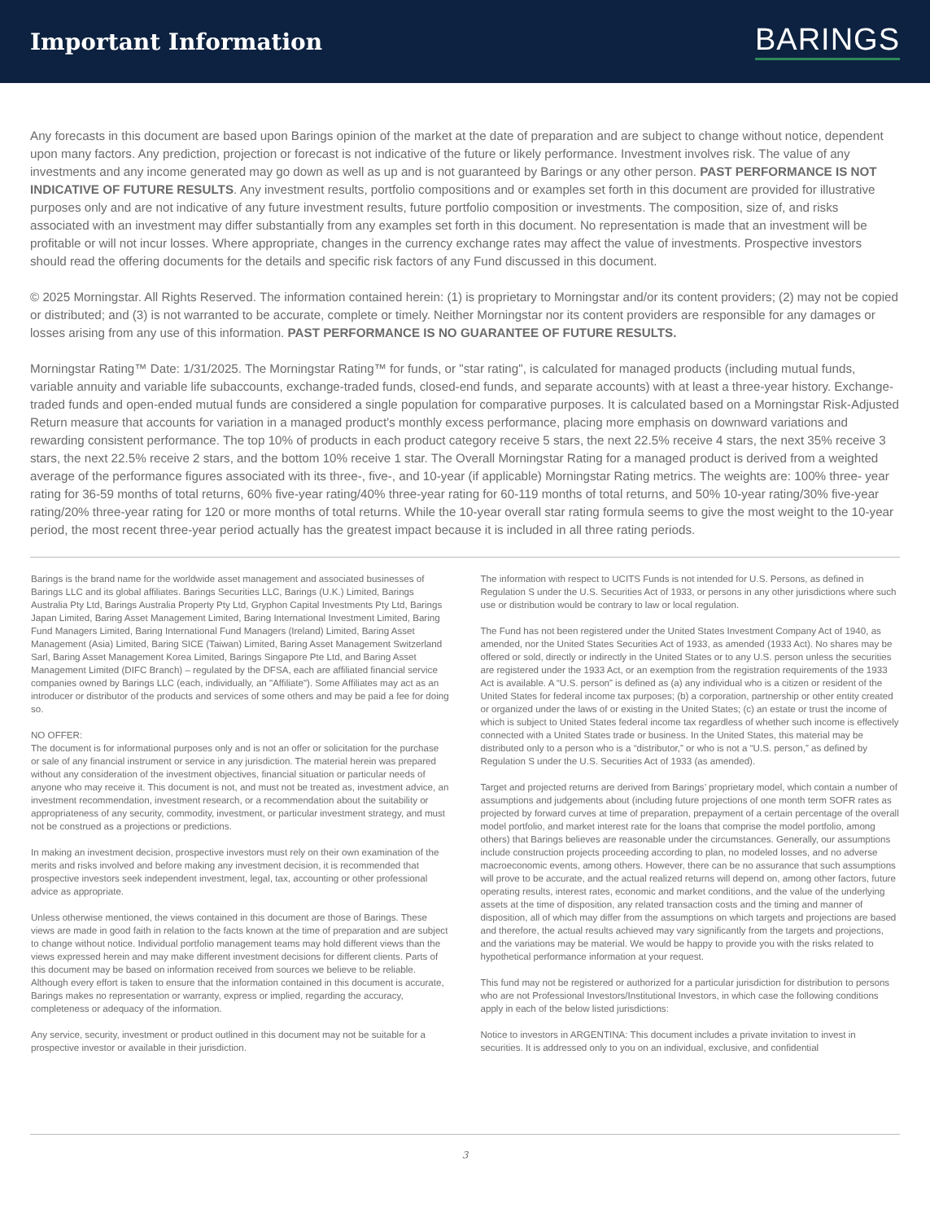Important Information
BARINGS
Any forecasts in this document are based upon Barings opinion of the market at the date of preparation and are subject to change without notice, dependent upon many factors. Any prediction, projection or forecast is not indicative of the future or likely performance. Investment involves risk. The value of any investments and any income generated may go down as well as up and is not guaranteed by Barings or any other person. PAST PERFORMANCE IS NOT INDICATIVE OF FUTURE RESULTS. Any investment results, portfolio compositions and or examples set forth in this document are provided for illustrative purposes only and are not indicative of any future investment results, future portfolio composition or investments. The composition, size of, and risks associated with an investment may differ substantially from any examples set forth in this document. No representation is made that an investment will be profitable or will not incur losses. Where appropriate, changes in the currency exchange rates may affect the value of investments. Prospective investors should read the offering documents for the details and specific risk factors of any Fund discussed in this document.
© 2025 Morningstar. All Rights Reserved. The information contained herein: (1) is proprietary to Morningstar and/or its content providers; (2) may not be copied or distributed; and (3) is not warranted to be accurate, complete or timely. Neither Morningstar nor its content providers are responsible for any damages or losses arising from any use of this information. PAST PERFORMANCE IS NO GUARANTEE OF FUTURE RESULTS.
Morningstar Rating™ Date: 1/31/2025. The Morningstar Rating™ for funds, or "star rating", is calculated for managed products (including mutual funds, variable annuity and variable life subaccounts, exchange-traded funds, closed-end funds, and separate accounts) with at least a three-year history. Exchange-traded funds and open-ended mutual funds are considered a single population for comparative purposes. It is calculated based on a Morningstar Risk-Adjusted Return measure that accounts for variation in a managed product's monthly excess performance, placing more emphasis on downward variations and rewarding consistent performance. The top 10% of products in each product category receive 5 stars, the next 22.5% receive 4 stars, the next 35% receive 3 stars, the next 22.5% receive 2 stars, and the bottom 10% receive 1 star. The Overall Morningstar Rating for a managed product is derived from a weighted average of the performance figures associated with its three-, five-, and 10-year (if applicable) Morningstar Rating metrics. The weights are: 100% three- year rating for 36-59 months of total returns, 60% five-year rating/40% three-year rating for 60-119 months of total returns, and 50% 10-year rating/30% five-year rating/20% three-year rating for 120 or more months of total returns. While the 10-year overall star rating formula seems to give the most weight to the 10-year period, the most recent three-year period actually has the greatest impact because it is included in all three rating periods.
Barings is the brand name for the worldwide asset management and associated businesses of Barings LLC and its global affiliates. Barings Securities LLC, Barings (U.K.) Limited, Barings Australia Pty Ltd, Barings Australia Property Pty Ltd, Gryphon Capital Investments Pty Ltd, Barings Japan Limited, Baring Asset Management Limited, Baring International Investment Limited, Baring Fund Managers Limited, Baring International Fund Managers (Ireland) Limited, Baring Asset Management (Asia) Limited, Baring SICE (Taiwan) Limited, Baring Asset Management Switzerland Sarl, Baring Asset Management Korea Limited, Barings Singapore Pte Ltd, and Baring Asset Management Limited (DIFC Branch) – regulated by the DFSA, each are affiliated financial service companies owned by Barings LLC (each, individually, an "Affiliate"). Some Affiliates may act as an introducer or distributor of the products and services of some others and may be paid a fee for doing so.
NO OFFER:
The document is for informational purposes only and is not an offer or solicitation for the purchase or sale of any financial instrument or service in any jurisdiction. The material herein was prepared without any consideration of the investment objectives, financial situation or particular needs of anyone who may receive it. This document is not, and must not be treated as, investment advice, an investment recommendation, investment research, or a recommendation about the suitability or appropriateness of any security, commodity, investment, or particular investment strategy, and must not be construed as a projections or predictions.
In making an investment decision, prospective investors must rely on their own examination of the merits and risks involved and before making any investment decision, it is recommended that prospective investors seek independent investment, legal, tax, accounting or other professional advice as appropriate.
Unless otherwise mentioned, the views contained in this document are those of Barings. These views are made in good faith in relation to the facts known at the time of preparation and are subject to change without notice. Individual portfolio management teams may hold different views than the views expressed herein and may make different investment decisions for different clients. Parts of this document may be based on information received from sources we believe to be reliable. Although every effort is taken to ensure that the information contained in this document is accurate, Barings makes no representation or warranty, express or implied, regarding the accuracy, completeness or adequacy of the information.
Any service, security, investment or product outlined in this document may not be suitable for a prospective investor or available in their jurisdiction.
The information with respect to UCITS Funds is not intended for U.S. Persons, as defined in Regulation S under the U.S. Securities Act of 1933, or persons in any other jurisdictions where such use or distribution would be contrary to law or local regulation.
The Fund has not been registered under the United States Investment Company Act of 1940, as amended, nor the United States Securities Act of 1933, as amended (1933 Act). No shares may be offered or sold, directly or indirectly in the United States or to any U.S. person unless the securities are registered under the 1933 Act, or an exemption from the registration requirements of the 1933 Act is available. A “U.S. person” is defined as (a) any individual who is a citizen or resident of the United States for federal income tax purposes; (b) a corporation, partnership or other entity created or organized under the laws of or existing in the United States; (c) an estate or trust the income of which is subject to United States federal income tax regardless of whether such income is effectively connected with a United States trade or business. In the United States, this material may be distributed only to a person who is a “distributor,” or who is not a “U.S. person,” as defined by Regulation S under the U.S. Securities Act of 1933 (as amended).
Target and projected returns are derived from Barings’ proprietary model, which contain a number of assumptions and judgements about (including future projections of one month term SOFR rates as projected by forward curves at time of preparation, prepayment of a certain percentage of the overall model portfolio, and market interest rate for the loans that comprise the model portfolio, among others) that Barings believes are reasonable under the circumstances. Generally, our assumptions include construction projects proceeding according to plan, no modeled losses, and no adverse macroeconomic events, among others. However, there can be no assurance that such assumptions will prove to be accurate, and the actual realized returns will depend on, among other factors, future operating results, interest rates, economic and market conditions, and the value of the underlying assets at the time of disposition, any related transaction costs and the timing and manner of disposition, all of which may differ from the assumptions on which targets and projections are based and therefore, the actual results achieved may vary significantly from the targets and projections, and the variations may be material. We would be happy to provide you with the risks related to hypothetical performance information at your request.
This fund may not be registered or authorized for a particular jurisdiction for distribution to persons who are not Professional Investors/Institutional Investors, in which case the following conditions apply in each of the below listed jurisdictions:
Notice to investors in ARGENTINA: This document includes a private invitation to invest in securities. It is addressed only to you on an individual, exclusive, and confidential
3